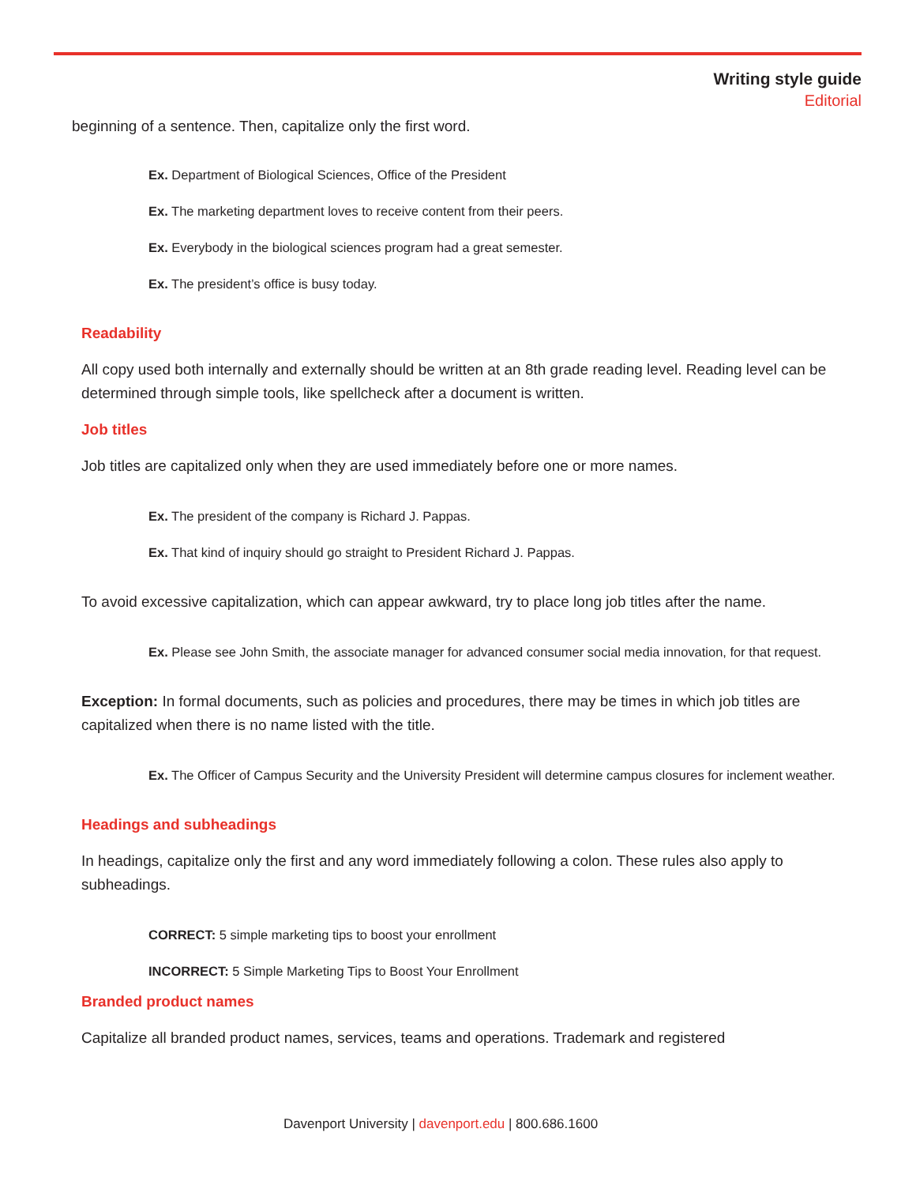Writing style guide
Editorial
beginning of a sentence. Then, capitalize only the first word.
Ex. Department of Biological Sciences, Office of the President
Ex. The marketing department loves to receive content from their peers.
Ex. Everybody in the biological sciences program had a great semester.
Ex. The president’s office is busy today.
Readability
All copy used both internally and externally should be written at an 8th grade reading level. Reading level can be determined through simple tools, like spellcheck after a document is written.
Job titles
Job titles are capitalized only when they are used immediately before one or more names.
Ex. The president of the company is Richard J. Pappas.
Ex. That kind of inquiry should go straight to President Richard J. Pappas.
To avoid excessive capitalization, which can appear awkward, try to place long job titles after the name.
Ex. Please see John Smith, the associate manager for advanced consumer social media innovation, for that request.
Exception: In formal documents, such as policies and procedures, there may be times in which job titles are capitalized when there is no name listed with the title.
Ex. The Officer of Campus Security and the University President will determine campus closures for inclement weather.
Headings and subheadings
In headings, capitalize only the first and any word immediately following a colon. These rules also apply to subheadings.
CORRECT: 5 simple marketing tips to boost your enrollment
INCORRECT: 5 Simple Marketing Tips to Boost Your Enrollment
Branded product names
Capitalize all branded product names, services, teams and operations. Trademark and registered
Davenport University | davenport.edu | 800.686.1600